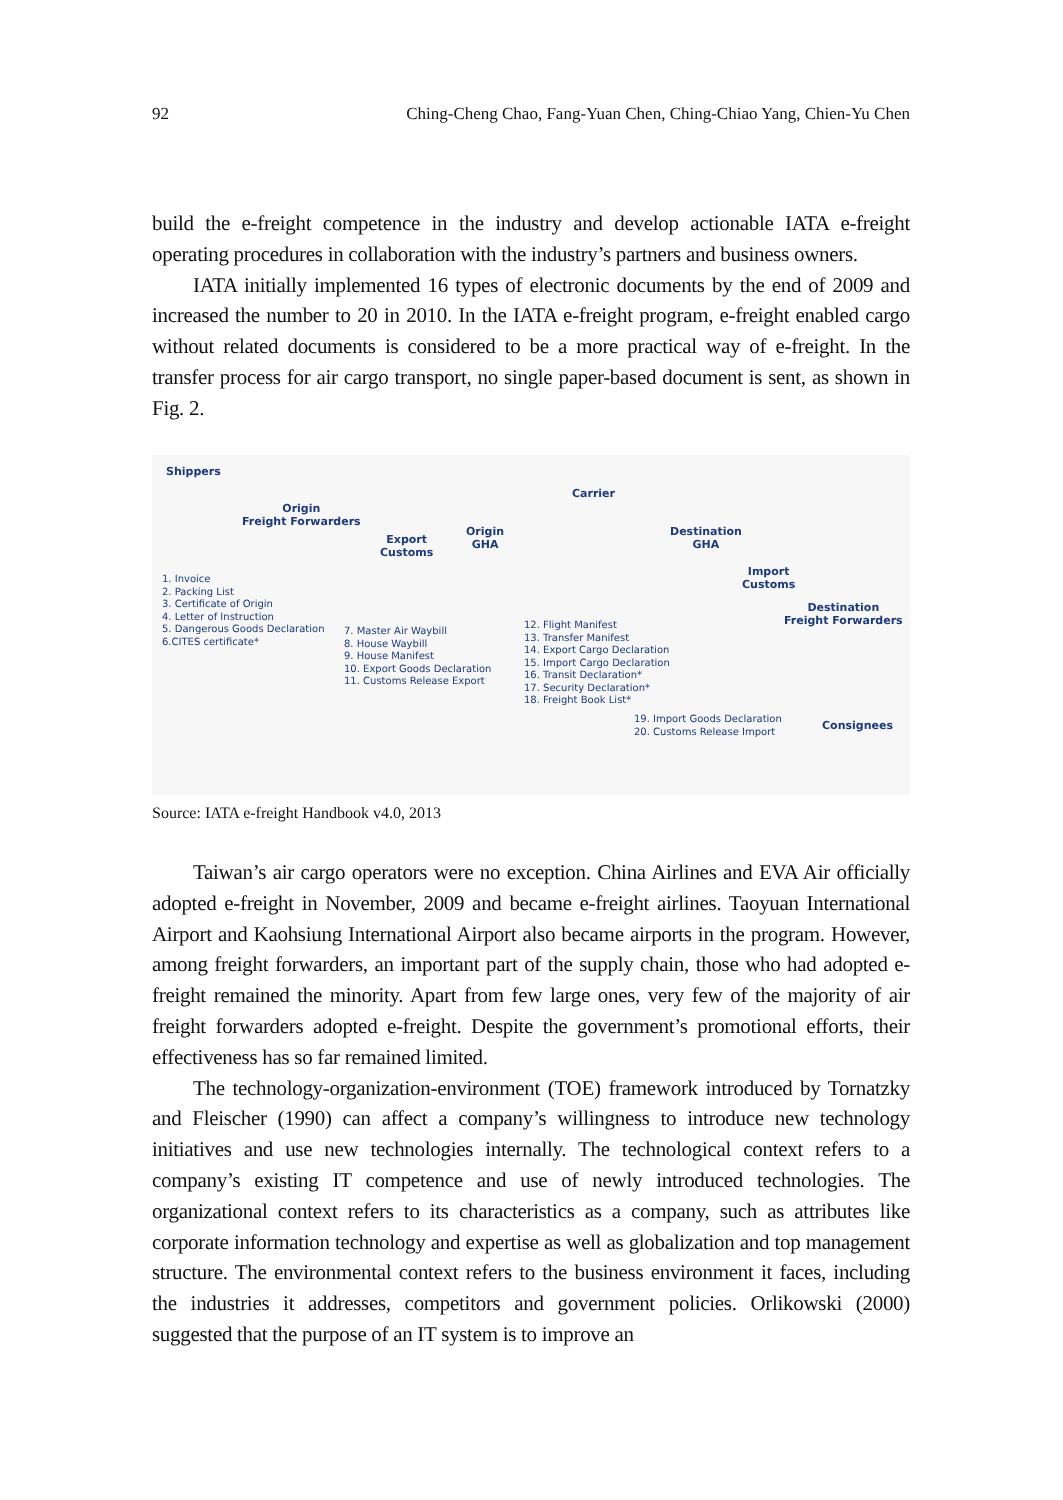92 Ching-Cheng Chao, Fang-Yuan Chen, Ching-Chiao Yang, Chien-Yu Chen
build the e-freight competence in the industry and develop actionable IATA e-freight operating procedures in collaboration with the industry’s partners and business owners.
IATA initially implemented 16 types of electronic documents by the end of 2009 and increased the number to 20 in 2010. In the IATA e-freight program, e-freight enabled cargo without related documents is considered to be a more practical way of e-freight. In the transfer process for air cargo transport, no single paper-based document is sent, as shown in Fig. 2.
Shippers
Origin
Freight Forwarders
Export
Customs
Origin
GHA
Carrier
Destination
GHA
Import
Customs
Destination
Freight Forwarders
Consignees
1. Invoice
2. Packing List
3. Certificate of Origin
4. Letter of Instruction
5. Dangerous Goods Declaration
6.CITES certificate*
7. Master Air Waybill
8. House Waybill
9. House Manifest
10. Export Goods Declaration
11. Customs Release Export
12. Flight Manifest
13. Transfer Manifest
14. Export Cargo Declaration
15. Import Cargo Declaration
16. Transit Declaration*
17. Security Declaration*
18. Freight Book List*
19. Import Goods Declaration
20. Customs Release Import
Source: IATA e-freight Handbook v4.0, 2013
Taiwan’s air cargo operators were no exception. China Airlines and EVA Air officially adopted e-freight in November, 2009 and became e-freight airlines. Taoyuan International Airport and Kaohsiung International Airport also became airports in the program. However, among freight forwarders, an important part of the supply chain, those who had adopted e-freight remained the minority. Apart from few large ones, very few of the majority of air freight forwarders adopted e-freight. Despite the government’s promotional efforts, their effectiveness has so far remained limited.
The technology-organization-environment (TOE) framework introduced by Tornatzky and Fleischer (1990) can affect a company’s willingness to introduce new technology initiatives and use new technologies internally. The technological context refers to a company’s existing IT competence and use of newly introduced technologies. The organizational context refers to its characteristics as a company, such as attributes like corporate information technology and expertise as well as globalization and top management structure. The environmental context refers to the business environment it faces, including the industries it addresses, competitors and government policies. Orlikowski (2000) suggested that the purpose of an IT system is to improve an